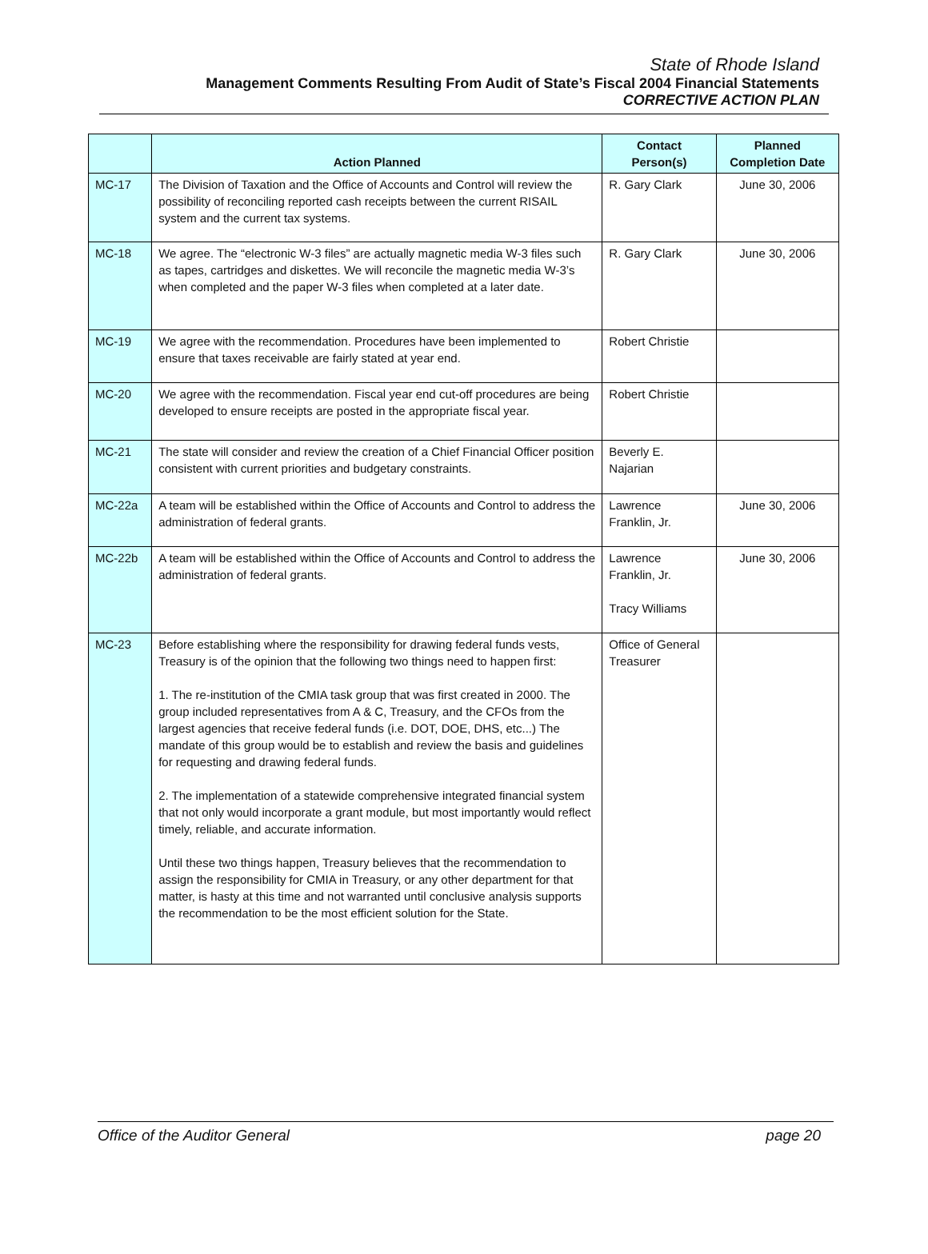State of Rhode Island
Management Comments Resulting From Audit of State’s Fiscal 2004 Financial Statements
CORRECTIVE ACTION PLAN
| | Action Planned | Contact Person(s) | Planned Completion Date |
| --- | --- | --- | --- |
| MC-17 | The Division of Taxation and the Office of Accounts and Control will review the possibility of reconciling reported cash receipts between the current RISAIL system and the current tax systems. | R. Gary Clark | June 30, 2006 |
| MC-18 | We agree. The “electronic W-3 files” are actually magnetic media W-3 files such as tapes, cartridges and diskettes. We will reconcile the magnetic media W-3’s when completed and the paper W-3 files when completed at a later date. | R. Gary Clark | June 30, 2006 |
| MC-19 | We agree with the recommendation. Procedures have been implemented to ensure that taxes receivable are fairly stated at year end. | Robert Christie | |
| MC-20 | We agree with the recommendation. Fiscal year end cut-off procedures are being developed to ensure receipts are posted in the appropriate fiscal year. | Robert Christie | |
| MC-21 | The state will consider and review the creation of a Chief Financial Officer position consistent with current priorities and budgetary constraints. | Beverly E. Najarian | |
| MC-22a | A team will be established within the Office of Accounts and Control to address the administration of federal grants. | Lawrence Franklin, Jr. | June 30, 2006 |
| MC-22b | A team will be established within the Office of Accounts and Control to address the administration of federal grants. | Lawrence Franklin, Jr. Tracy Williams | June 30, 2006 |
| MC-23 | Before establishing where the responsibility for drawing federal funds vests, Treasury is of the opinion that the following two things need to happen first: 1. The re-institution of the CMIA task group that was first created in 2000. The group included representatives from A & C, Treasury, and the CFOs from the largest agencies that receive federal funds (i.e. DOT, DOE, DHS, etc...) The mandate of this group would be to establish and review the basis and guidelines for requesting and drawing federal funds. 2. The implementation of a statewide comprehensive integrated financial system that not only would incorporate a grant module, but most importantly would reflect timely, reliable, and accurate information. Until these two things happen, Treasury believes that the recommendation to assign the responsibility for CMIA in Treasury, or any other department for that matter, is hasty at this time and not warranted until conclusive analysis supports the recommendation to be the most efficient solution for the State. | Office of General Treasurer | |
Office of the Auditor General page 20